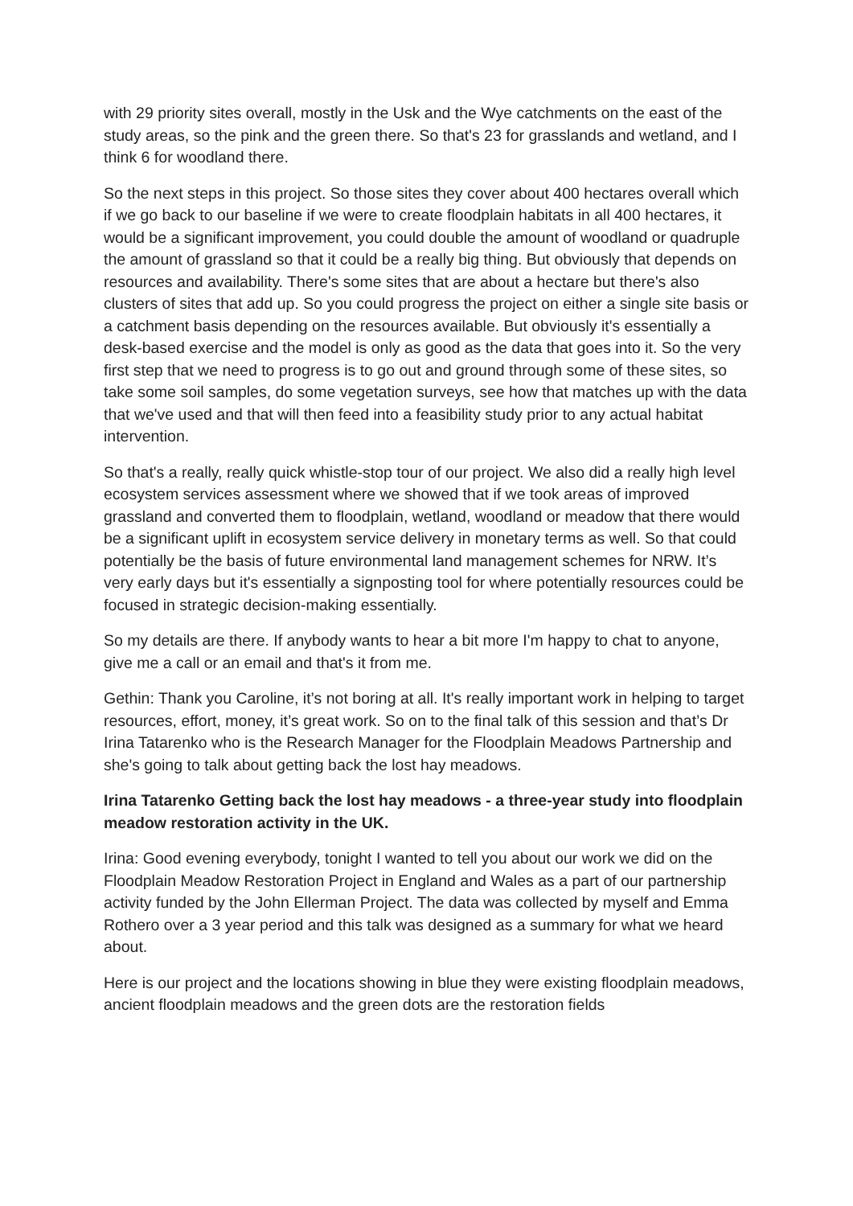with 29 priority sites overall, mostly in the Usk and the Wye catchments on the east of the study areas, so the pink and the green there. So that's 23 for grasslands and wetland, and I think 6 for woodland there.
So the next steps in this project. So those sites they cover about 400 hectares overall which if we go back to our baseline if we were to create floodplain habitats in all 400 hectares, it would be a significant improvement, you could double the amount of woodland or quadruple the amount of grassland so that it could be a really big thing. But obviously that depends on resources and availability. There's some sites that are about a hectare but there's also clusters of sites that add up. So you could progress the project on either a single site basis or a catchment basis depending on the resources available. But obviously it's essentially a desk-based exercise and the model is only as good as the data that goes into it. So the very first step that we need to progress is to go out and ground through some of these sites, so take some soil samples, do some vegetation surveys, see how that matches up with the data that we've used and that will then feed into a feasibility study prior to any actual habitat intervention.
So that's a really, really quick whistle-stop tour of our project. We also did a really high level ecosystem services assessment where we showed that if we took areas of improved grassland and converted them to floodplain, wetland, woodland or meadow that there would be a significant uplift in ecosystem service delivery in monetary terms as well. So that could potentially be the basis of future environmental land management schemes for NRW. It’s very early days but it's essentially a signposting tool for where potentially resources could be focused in strategic decision-making essentially.
So my details are there. If anybody wants to hear a bit more I'm happy to chat to anyone, give me a call or an email and that's it from me.
Gethin: Thank you Caroline, it’s not boring at all. It's really important work in helping to target resources, effort, money, it’s great work. So on to the final talk of this session and that’s Dr Irina Tatarenko who is the Research Manager for the Floodplain Meadows Partnership and she's going to talk about getting back the lost hay meadows.
Irina Tatarenko Getting back the lost hay meadows - a three-year study into floodplain meadow restoration activity in the UK.
Irina: Good evening everybody, tonight I wanted to tell you about our work we did on the Floodplain Meadow Restoration Project in England and Wales as a part of our partnership activity funded by the John Ellerman Project. The data was collected by myself and Emma Rothero over a 3 year period and this talk was designed as a summary for what we heard about.
Here is our project and the locations showing in blue they were existing floodplain meadows, ancient floodplain meadows and the green dots are the restoration fields